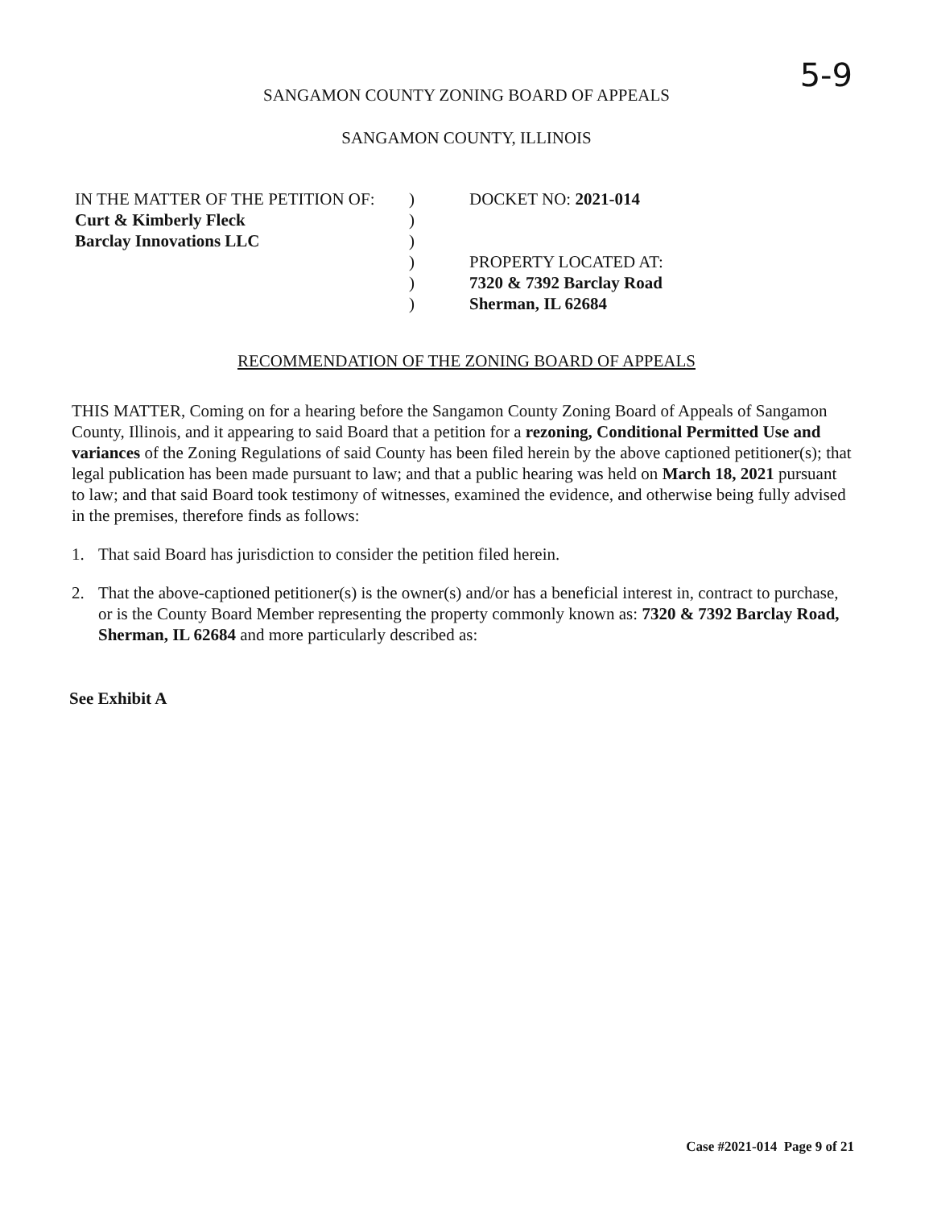5-9
SANGAMON COUNTY ZONING BOARD OF APPEALS
SANGAMON COUNTY, ILLINOIS
IN THE MATTER OF THE PETITION OF:
Curt & Kimberly Fleck
Barclay Innovations LLC
)
)
)
)
)
)
DOCKET NO: 2021-014
PROPERTY LOCATED AT:
7320 & 7392 Barclay Road
Sherman, IL 62684
RECOMMENDATION OF THE ZONING BOARD OF APPEALS
THIS MATTER, Coming on for a hearing before the Sangamon County Zoning Board of Appeals of Sangamon County, Illinois, and it appearing to said Board that a petition for a rezoning, Conditional Permitted Use and variances of the Zoning Regulations of said County has been filed herein by the above captioned petitioner(s); that legal publication has been made pursuant to law; and that a public hearing was held on March 18, 2021 pursuant to law; and that said Board took testimony of witnesses, examined the evidence, and otherwise being fully advised in the premises, therefore finds as follows:
1. That said Board has jurisdiction to consider the petition filed herein.
2. That the above-captioned petitioner(s) is the owner(s) and/or has a beneficial interest in, contract to purchase, or is the County Board Member representing the property commonly known as: 7320 & 7392 Barclay Road, Sherman, IL 62684 and more particularly described as:
See Exhibit A
Case #2021-014 Page 9 of 21